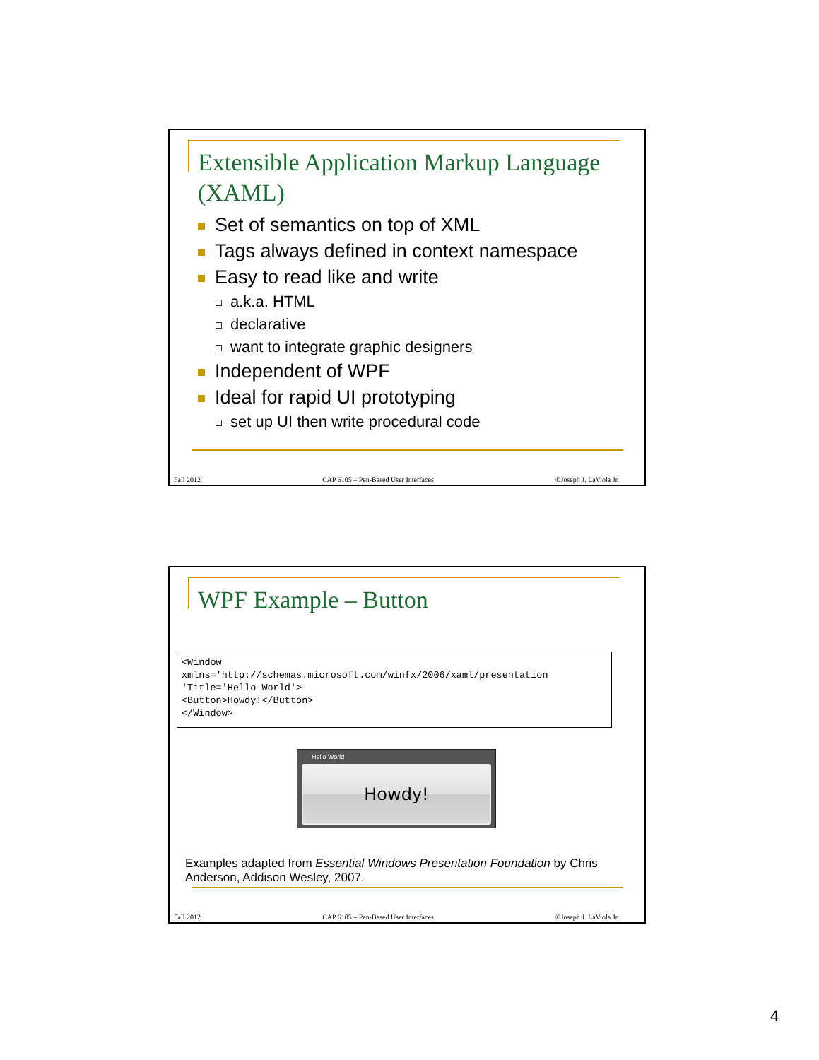Extensible Application Markup Language (XAML)
Set of semantics on top of XML
Tags always defined in context namespace
Easy to read like and write
a.k.a. HTML
declarative
want to integrate graphic designers
Independent of WPF
Ideal for rapid UI prototyping
set up UI then write procedural code
Fall 2012 CAP 6105 – Pen-Based User Interfaces ©Joseph J. LaViola Jr.
WPF Example – Button
<Window
xmlns='http://schemas.microsoft.com/winfx/2006/xaml/presentation
'Title='Hello World'>
<Button>Howdy!</Button>
</Window>
Hello World
Howdy!
Examples adapted from Essential Windows Presentation Foundation by Chris Anderson, Addison Wesley, 2007.
Fall 2012 CAP 6105 – Pen-Based User Interfaces ©Joseph J. LaViola Jr.
4